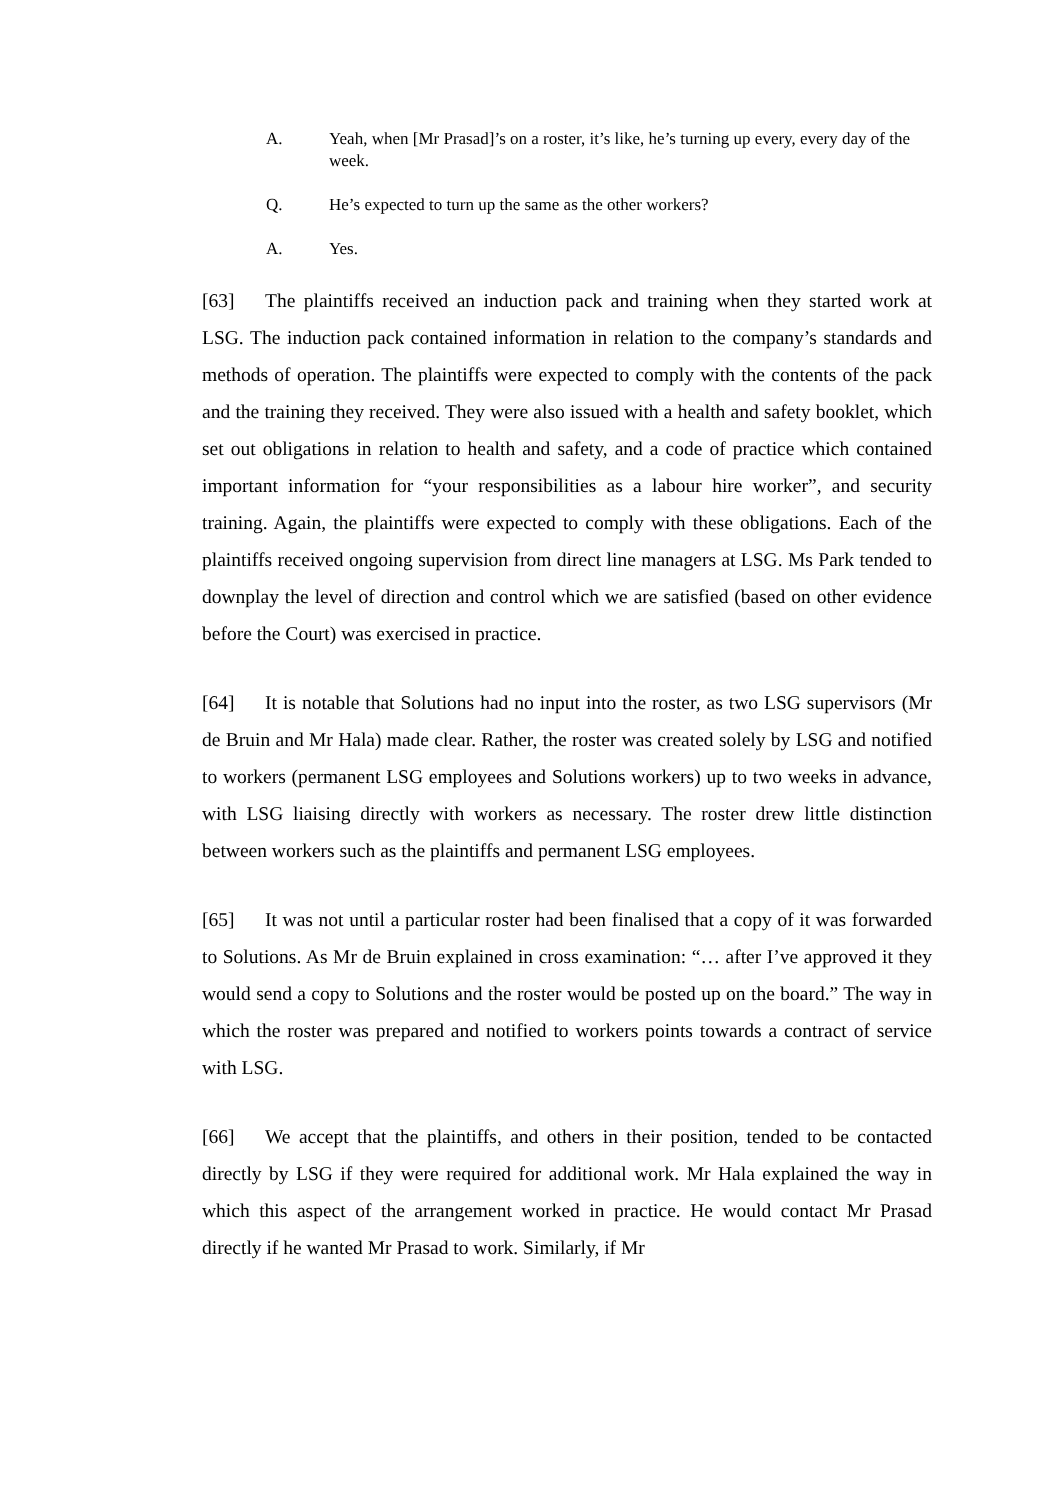A. Yeah, when [Mr Prasad]’s on a roster, it’s like, he’s turning up every, every day of the week.
Q. He’s expected to turn up the same as the other workers?
A. Yes.
[63] The plaintiffs received an induction pack and training when they started work at LSG. The induction pack contained information in relation to the company’s standards and methods of operation. The plaintiffs were expected to comply with the contents of the pack and the training they received. They were also issued with a health and safety booklet, which set out obligations in relation to health and safety, and a code of practice which contained important information for “your responsibilities as a labour hire worker”, and security training. Again, the plaintiffs were expected to comply with these obligations. Each of the plaintiffs received ongoing supervision from direct line managers at LSG. Ms Park tended to downplay the level of direction and control which we are satisfied (based on other evidence before the Court) was exercised in practice.
[64] It is notable that Solutions had no input into the roster, as two LSG supervisors (Mr de Bruin and Mr Hala) made clear. Rather, the roster was created solely by LSG and notified to workers (permanent LSG employees and Solutions workers) up to two weeks in advance, with LSG liaising directly with workers as necessary. The roster drew little distinction between workers such as the plaintiffs and permanent LSG employees.
[65] It was not until a particular roster had been finalised that a copy of it was forwarded to Solutions. As Mr de Bruin explained in cross examination: “… after I’ve approved it they would send a copy to Solutions and the roster would be posted up on the board.” The way in which the roster was prepared and notified to workers points towards a contract of service with LSG.
[66] We accept that the plaintiffs, and others in their position, tended to be contacted directly by LSG if they were required for additional work. Mr Hala explained the way in which this aspect of the arrangement worked in practice. He would contact Mr Prasad directly if he wanted Mr Prasad to work. Similarly, if Mr